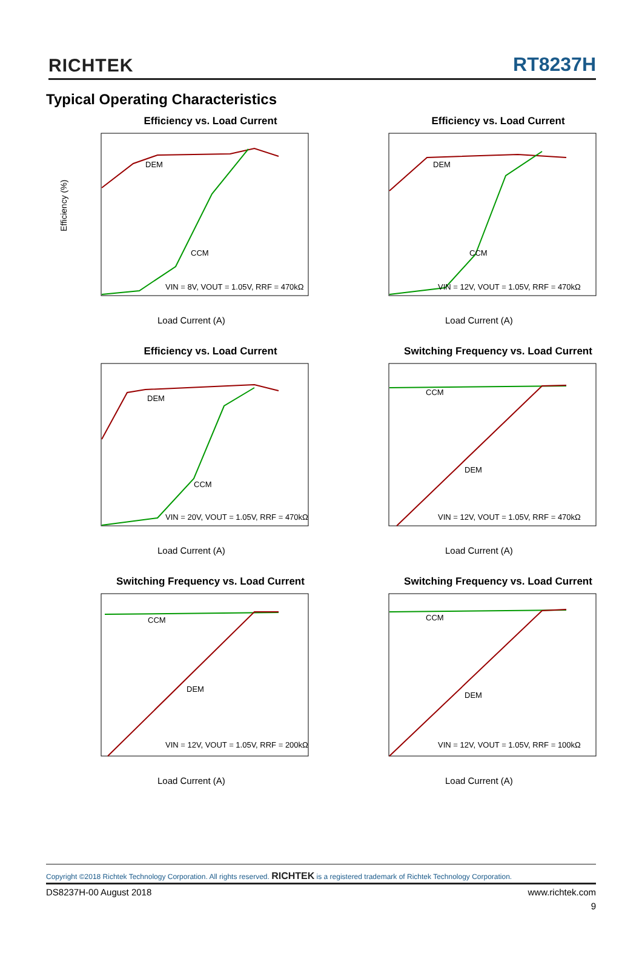RICHTEK
RT8237H
Typical Operating Characteristics
Efficiency vs. Load Current
DEM
CCM
VIN = 8V, VOUT = 1.05V, RRF = 470kΩ
Efficiency (%)
Load Current (A)
Efficiency vs. Load Current
DEM
CCM
VIN = 12V, VOUT = 1.05V, RRF = 470kΩ
Load Current (A)
Efficiency vs. Load Current
DEM
CCM
VIN = 20V, VOUT = 1.05V, RRF = 470kΩ
Load Current (A)
Switching Frequency vs. Load Current
CCM
DEM
VIN = 12V, VOUT = 1.05V, RRF = 470kΩ
Load Current (A)
Switching Frequency vs. Load Current
CCM
DEM
VIN = 12V, VOUT = 1.05V, RRF = 200kΩ
Load Current (A)
Switching Frequency vs. Load Current
CCM
DEM
VIN = 12V, VOUT = 1.05V, RRF = 100kΩ
Load Current (A)
Copyright ©2018 Richtek Technology Corporation. All rights reserved. RICHTEK is a registered trademark of Richtek Technology Corporation.
DS8237H-00 August 2018 www.richtek.com
9